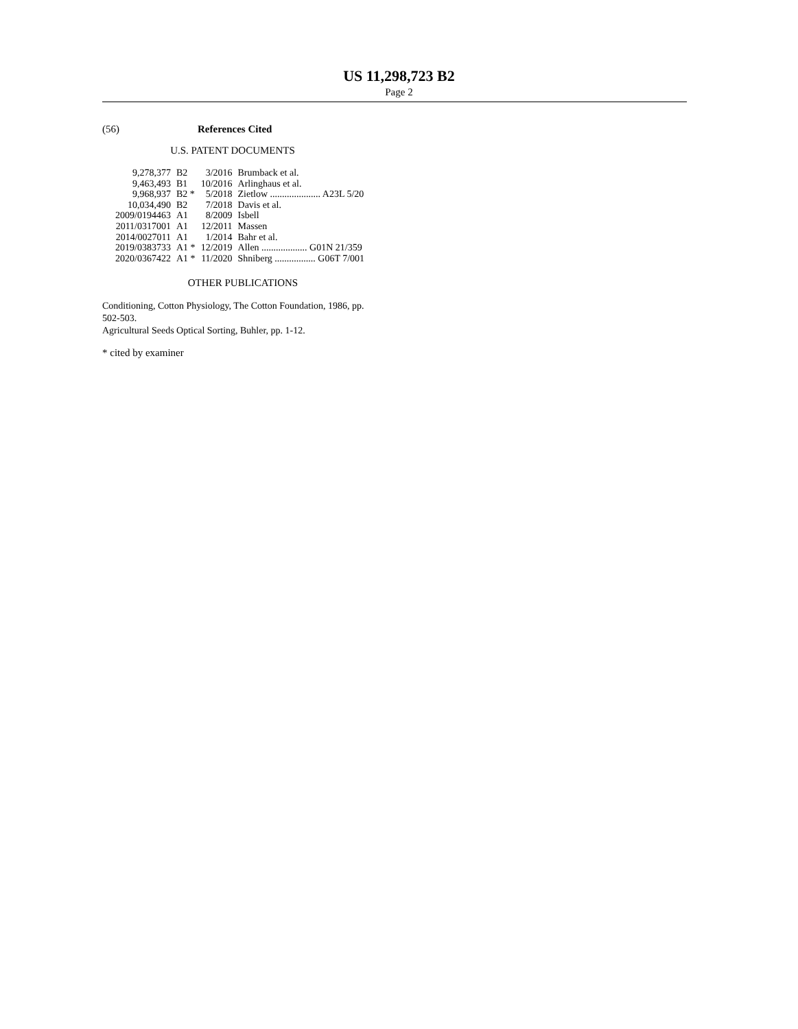US 11,298,723 B2
Page 2
(56) References Cited
U.S. PATENT DOCUMENTS
| 9,278,377 | B2 | 3/2016 | Brumback et al. |
| 9,463,493 | B1 | 10/2016 | Arlinghaus et al. |
| 9,968,937 | B2 * | 5/2018 | Zietlow ..................... A23L 5/20 |
| 10,034,490 | B2 | 7/2018 | Davis et al. |
| 2009/0194463 | A1 | 8/2009 | Isbell |
| 2011/0317001 | A1 | 12/2011 | Massen |
| 2014/0027011 | A1 | 1/2014 | Bahr et al. |
| 2019/0383733 | A1 * | 12/2019 | Allen ................... G01N 21/359 |
| 2020/0367422 | A1 * | 11/2020 | Shniberg ................. G06T 7/001 |
OTHER PUBLICATIONS
Conditioning, Cotton Physiology, The Cotton Foundation, 1986, pp. 502-503.
Agricultural Seeds Optical Sorting, Buhler, pp. 1-12.
* cited by examiner